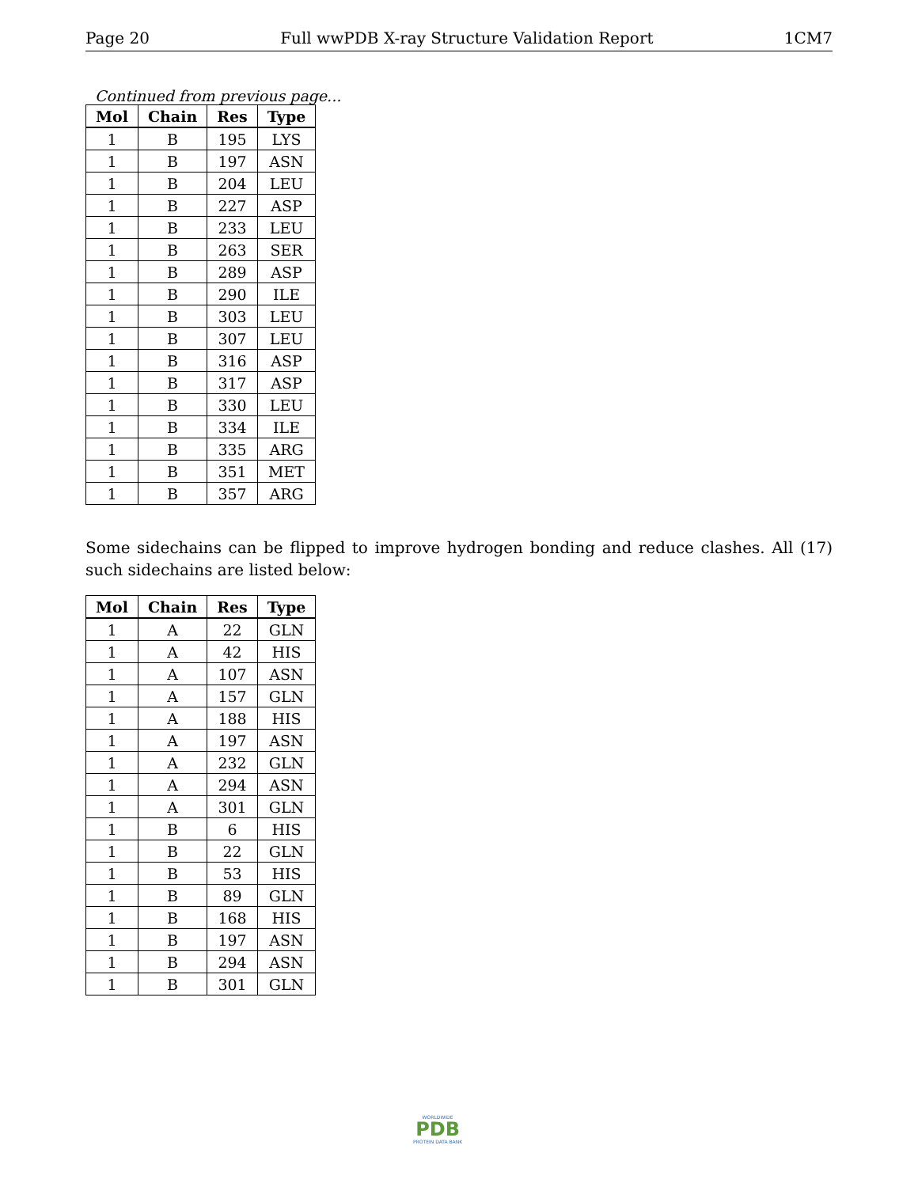Page 20 Full wwPDB X-ray Structure Validation Report 1CM7
Continued from previous page...
| Mol | Chain | Res | Type |
| --- | --- | --- | --- |
| 1 | B | 195 | LYS |
| 1 | B | 197 | ASN |
| 1 | B | 204 | LEU |
| 1 | B | 227 | ASP |
| 1 | B | 233 | LEU |
| 1 | B | 263 | SER |
| 1 | B | 289 | ASP |
| 1 | B | 290 | ILE |
| 1 | B | 303 | LEU |
| 1 | B | 307 | LEU |
| 1 | B | 316 | ASP |
| 1 | B | 317 | ASP |
| 1 | B | 330 | LEU |
| 1 | B | 334 | ILE |
| 1 | B | 335 | ARG |
| 1 | B | 351 | MET |
| 1 | B | 357 | ARG |
Some sidechains can be flipped to improve hydrogen bonding and reduce clashes. All (17) such sidechains are listed below:
| Mol | Chain | Res | Type |
| --- | --- | --- | --- |
| 1 | A | 22 | GLN |
| 1 | A | 42 | HIS |
| 1 | A | 107 | ASN |
| 1 | A | 157 | GLN |
| 1 | A | 188 | HIS |
| 1 | A | 197 | ASN |
| 1 | A | 232 | GLN |
| 1 | A | 294 | ASN |
| 1 | A | 301 | GLN |
| 1 | B | 6 | HIS |
| 1 | B | 22 | GLN |
| 1 | B | 53 | HIS |
| 1 | B | 89 | GLN |
| 1 | B | 168 | HIS |
| 1 | B | 197 | ASN |
| 1 | B | 294 | ASN |
| 1 | B | 301 | GLN |
WORLDWIDE
PDB
PROTEIN DATA BANK